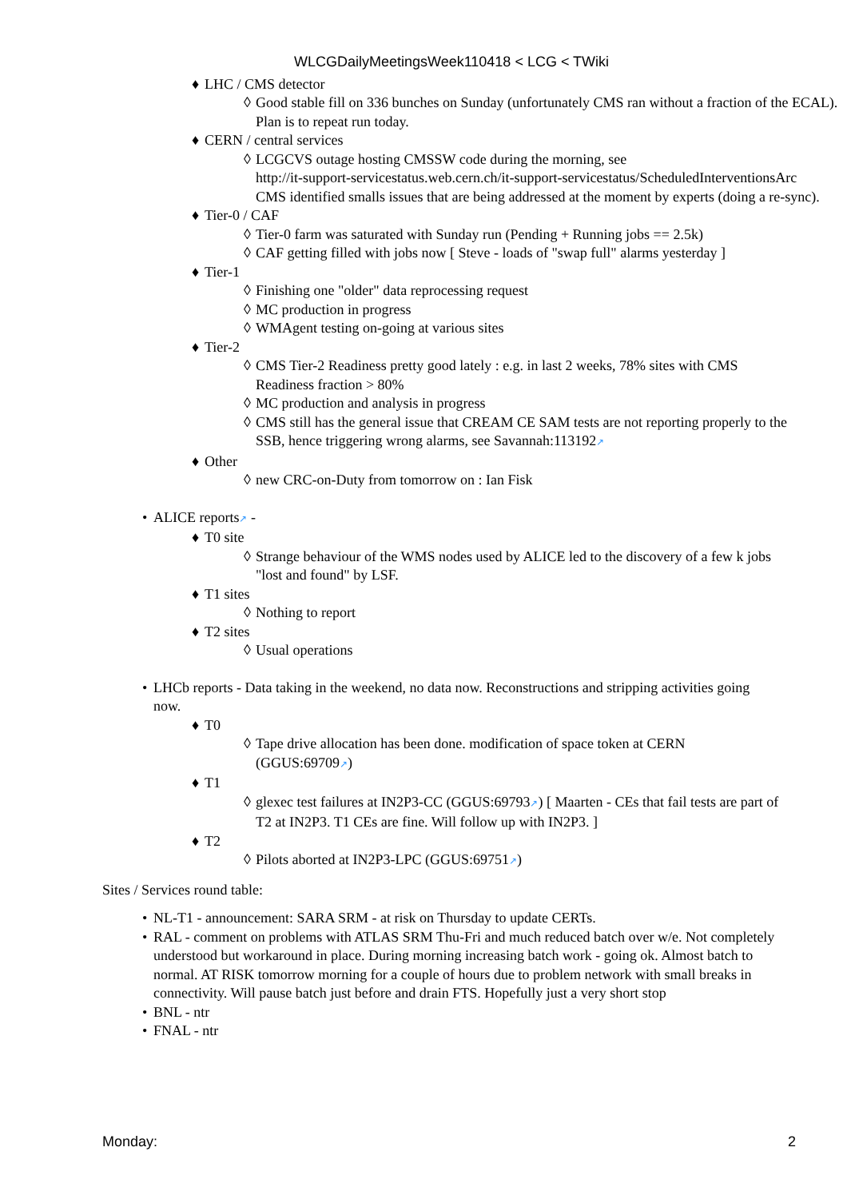WLCGDailyMeetingsWeek110418 < LCG < TWiki
♦ LHC / CMS detector
◊ Good stable fill on 336 bunches on Sunday (unfortunately CMS ran without a fraction of the ECAL). Plan is to repeat run today.
♦ CERN / central services
◊ LCGCVS outage hosting CMSSW code during the morning, see
http://it-support-servicestatus.web.cern.ch/it-support-servicestatus/ScheduledInterventionsArc
CMS identified smalls issues that are being addressed at the moment by experts (doing a re-sync).
♦ Tier-0 / CAF
◊ Tier-0 farm was saturated with Sunday run (Pending + Running jobs == 2.5k)
◊ CAF getting filled with jobs now [ Steve - loads of "swap full" alarms yesterday ]
♦ Tier-1
◊ Finishing one "older" data reprocessing request
◊ MC production in progress
◊ WMAgent testing on-going at various sites
♦ Tier-2
◊ CMS Tier-2 Readiness pretty good lately : e.g. in last 2 weeks, 78% sites with CMS Readiness fraction > 80%
◊ MC production and analysis in progress
◊ CMS still has the general issue that CREAM CE SAM tests are not reporting properly to the SSB, hence triggering wrong alarms, see Savannah:113192↗
♦ Other
◊ new CRC-on-Duty from tomorrow on : Ian Fisk
• ALICE reports↗ -
♦ T0 site
◊ Strange behaviour of the WMS nodes used by ALICE led to the discovery of a few k jobs "lost and found" by LSF.
♦ T1 sites
◊ Nothing to report
♦ T2 sites
◊ Usual operations
• LHCb reports - Data taking in the weekend, no data now. Reconstructions and stripping activities going now.
♦ T0
◊ Tape drive allocation has been done. modification of space token at CERN (GGUS:69709↗)
♦ T1
◊ glexec test failures at IN2P3-CC (GGUS:69793↗) [ Maarten - CEs that fail tests are part of T2 at IN2P3. T1 CEs are fine. Will follow up with IN2P3. ]
♦ T2
◊ Pilots aborted at IN2P3-LPC (GGUS:69751↗)
Sites / Services round table:
• NL-T1 - announcement: SARA SRM - at risk on Thursday to update CERTs.
• RAL - comment on problems with ATLAS SRM Thu-Fri and much reduced batch over w/e. Not completely understood but workaround in place. During morning increasing batch work - going ok. Almost batch to normal. AT RISK tomorrow morning for a couple of hours due to problem network with small breaks in connectivity. Will pause batch just before and drain FTS. Hopefully just a very short stop
• BNL - ntr
• FNAL - ntr
Monday: 2